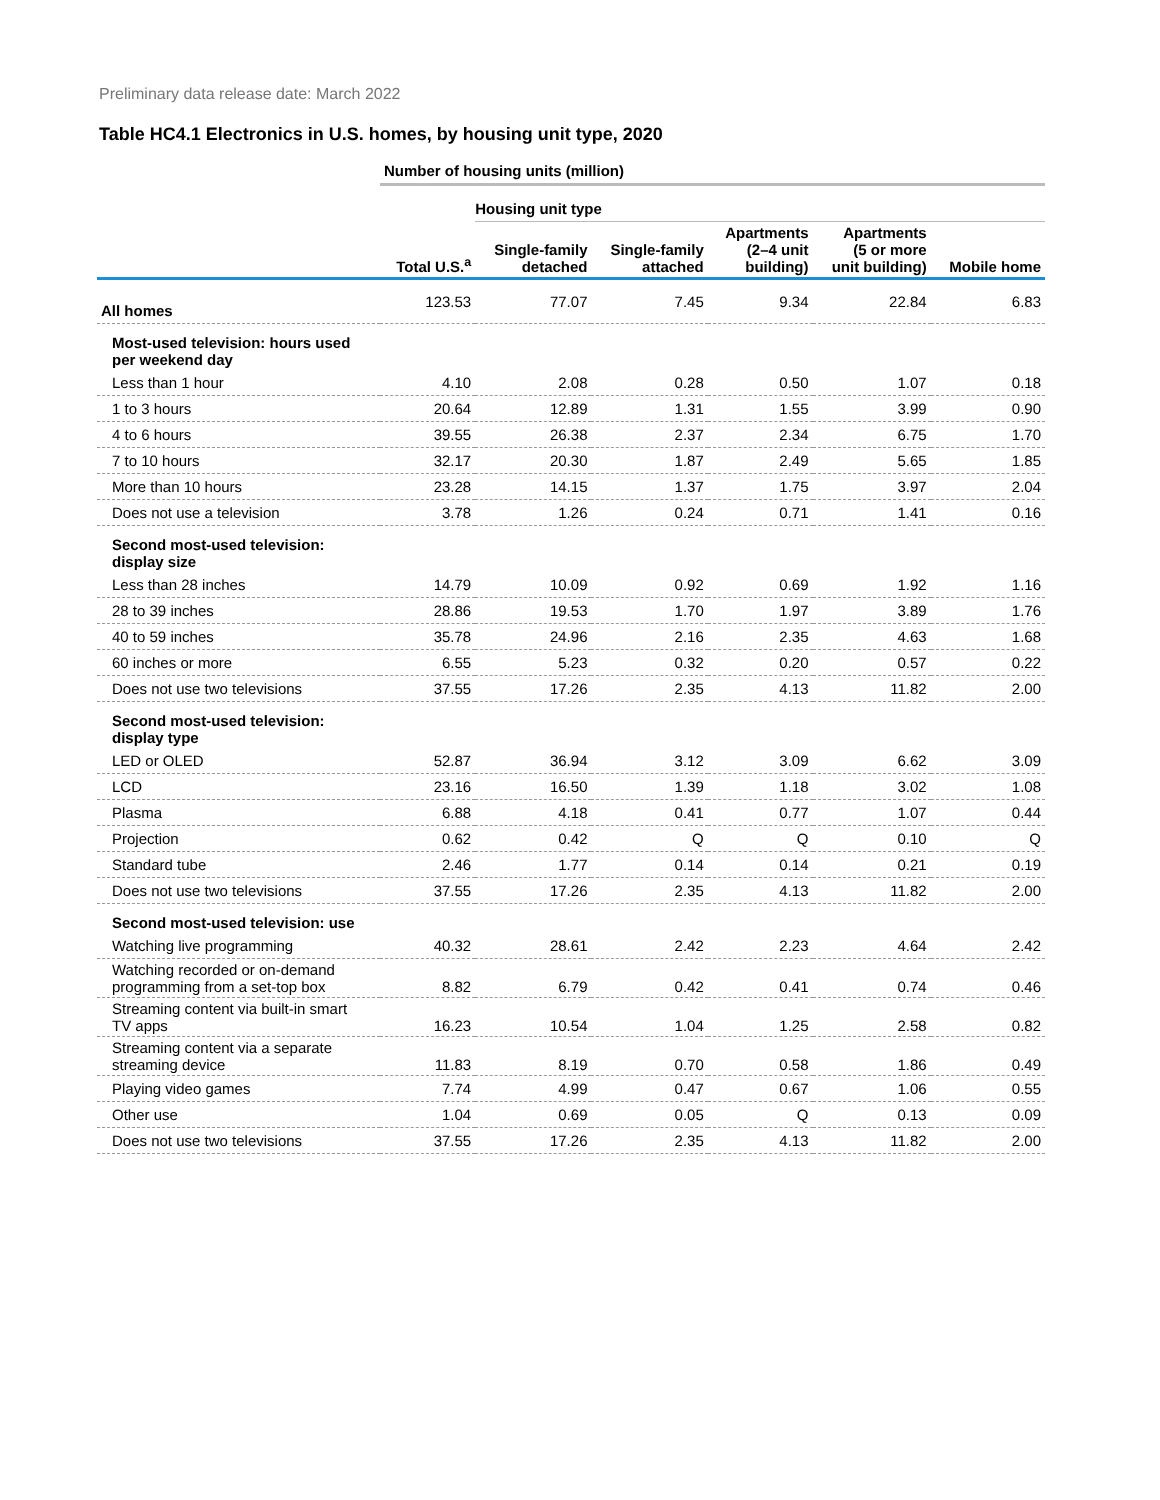Preliminary data release date: March 2022
Table HC4.1 Electronics in U.S. homes, by housing unit type, 2020
| | Number of housing units (million) | | | | | |
| | | Housing unit type | | | | |
| | Total U.S.<sup>a</sup> | Single-family detached | Single-family attached | Apartments (2–4 unit building) | Apartments (5 or more unit building) | Mobile home |
| All homes | 123.53 | 77.07 | 7.45 | 9.34 | 22.84 | 6.83 |
| Most-used television: hours used per weekend day | | | | | | |
| Less than 1 hour | 4.10 | 2.08 | 0.28 | 0.50 | 1.07 | 0.18 |
| 1 to 3 hours | 20.64 | 12.89 | 1.31 | 1.55 | 3.99 | 0.90 |
| 4 to 6 hours | 39.55 | 26.38 | 2.37 | 2.34 | 6.75 | 1.70 |
| 7 to 10 hours | 32.17 | 20.30 | 1.87 | 2.49 | 5.65 | 1.85 |
| More than 10 hours | 23.28 | 14.15 | 1.37 | 1.75 | 3.97 | 2.04 |
| Does not use a television | 3.78 | 1.26 | 0.24 | 0.71 | 1.41 | 0.16 |
| Second most-used television: display size | | | | | | |
| Less than 28 inches | 14.79 | 10.09 | 0.92 | 0.69 | 1.92 | 1.16 |
| 28 to 39 inches | 28.86 | 19.53 | 1.70 | 1.97 | 3.89 | 1.76 |
| 40 to 59 inches | 35.78 | 24.96 | 2.16 | 2.35 | 4.63 | 1.68 |
| 60 inches or more | 6.55 | 5.23 | 0.32 | 0.20 | 0.57 | 0.22 |
| Does not use two televisions | 37.55 | 17.26 | 2.35 | 4.13 | 11.82 | 2.00 |
| Second most-used television: display type | | | | | | |
| LED or OLED | 52.87 | 36.94 | 3.12 | 3.09 | 6.62 | 3.09 |
| LCD | 23.16 | 16.50 | 1.39 | 1.18 | 3.02 | 1.08 |
| Plasma | 6.88 | 4.18 | 0.41 | 0.77 | 1.07 | 0.44 |
| Projection | 0.62 | 0.42 | Q | Q | 0.10 | Q |
| Standard tube | 2.46 | 1.77 | 0.14 | 0.14 | 0.21 | 0.19 |
| Does not use two televisions | 37.55 | 17.26 | 2.35 | 4.13 | 11.82 | 2.00 |
| Second most-used television: use | | | | | | |
| Watching live programming | 40.32 | 28.61 | 2.42 | 2.23 | 4.64 | 2.42 |
| Watching recorded or on-demand programming from a set-top box | 8.82 | 6.79 | 0.42 | 0.41 | 0.74 | 0.46 |
| Streaming content via built-in smart TV apps | 16.23 | 10.54 | 1.04 | 1.25 | 2.58 | 0.82 |
| Streaming content via a separate streaming device | 11.83 | 8.19 | 0.70 | 0.58 | 1.86 | 0.49 |
| Playing video games | 7.74 | 4.99 | 0.47 | 0.67 | 1.06 | 0.55 |
| Other use | 1.04 | 0.69 | 0.05 | Q | 0.13 | 0.09 |
| Does not use two televisions | 37.55 | 17.26 | 2.35 | 4.13 | 11.82 | 2.00 |